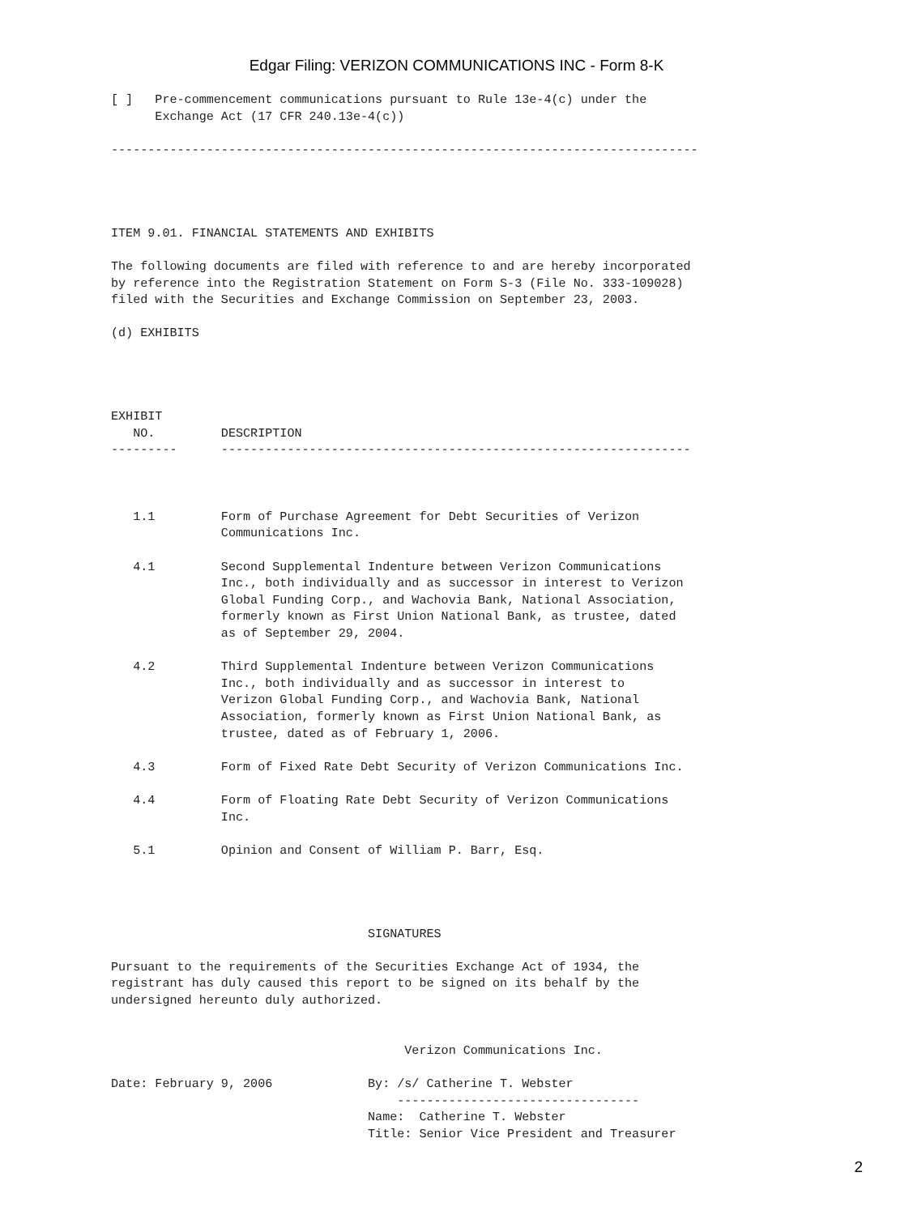Edgar Filing: VERIZON COMMUNICATIONS INC - Form 8-K
[ ]   Pre-commencement communications pursuant to Rule 13e-4(c) under the
      Exchange Act (17 CFR 240.13e-4(c))

--------------------------------------------------------------------------------




ITEM 9.01. FINANCIAL STATEMENTS AND EXHIBITS

The following documents are filed with reference to and are hereby incorporated
by reference into the Registration Statement on Form S-3 (File No. 333-109028)
filed with the Securities and Exchange Commission on September 23, 2003.

(d) EXHIBITS




EXHIBIT
   NO.         DESCRIPTION
---------      ----------------------------------------------------------------



   1.1         Form of Purchase Agreement for Debt Securities of Verizon
               Communications Inc.

   4.1         Second Supplemental Indenture between Verizon Communications
               Inc., both individually and as successor in interest to Verizon
               Global Funding Corp., and Wachovia Bank, National Association,
               formerly known as First Union National Bank, as trustee, dated
               as of September 29, 2004.

   4.2         Third Supplemental Indenture between Verizon Communications
               Inc., both individually and as successor in interest to
               Verizon Global Funding Corp., and Wachovia Bank, National
               Association, formerly known as First Union National Bank, as
               trustee, dated as of February 1, 2006.

   4.3         Form of Fixed Rate Debt Security of Verizon Communications Inc.

   4.4         Form of Floating Rate Debt Security of Verizon Communications
               Inc.

   5.1         Opinion and Consent of William P. Barr, Esq.




                                   SIGNATURES

Pursuant to the requirements of the Securities Exchange Act of 1934, the
registrant has duly caused this report to be signed on its behalf by the
undersigned hereunto duly authorized.


                                        Verizon Communications Inc.

Date: February 9, 2006             By: /s/ Catherine T. Webster
                                       ---------------------------------
                                   Name:  Catherine T. Webster
                                   Title: Senior Vice President and Treasurer
2